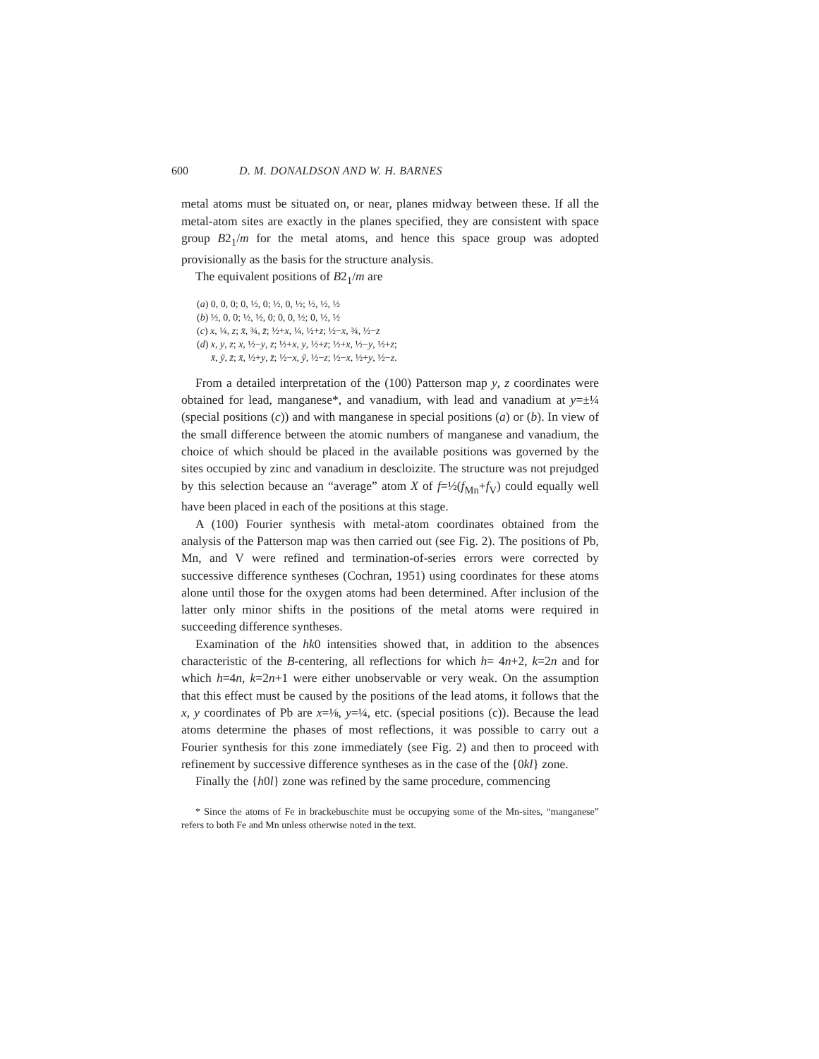600 D. M. DONALDSON AND W. H. BARNES
metal atoms must be situated on, or near, planes midway between these. If all the metal-atom sites are exactly in the planes specified, they are consistent with space group B2<sub>1</sub>/m for the metal atoms, and hence this space group was adopted provisionally as the basis for the structure analysis.
The equivalent positions of B2<sub>1</sub>/m are
(a) 0, 0, 0; 0, ½, 0; ½, 0, ½; ½, ½, ½
(b) ½, 0, 0; ½, ½, 0; 0, 0, ½; 0, ½, ½
(c) x, ¼, z; x̄, ¾, z̄; ½+x, ¼, ½+z; ½−x, ¾, ½−z
(d) x, y, z; x, ½−y, z; ½+x, y, ½+z; ½+x, ½−y, ½+z;
x̄, ȳ, z̄; x̄, ½+y, z̄; ½−x, ȳ, ½−z; ½−x, ½+y, ½−z.
From a detailed interpretation of the (100) Patterson map y, z coordinates were obtained for lead, manganese*, and vanadium, with lead and vanadium at y=±¼ (special positions (c)) and with manganese in special positions (a) or (b). In view of the small difference between the atomic numbers of manganese and vanadium, the choice of which should be placed in the available positions was governed by the sites occupied by zinc and vanadium in descloizite. The structure was not prejudged by this selection because an “average” atom X of f=½(f<sub>Mn</sub>+f<sub>V</sub>) could equally well have been placed in each of the positions at this stage.
A (100) Fourier synthesis with metal-atom coordinates obtained from the analysis of the Patterson map was then carried out (see Fig. 2). The positions of Pb, Mn, and V were refined and termination-of-series errors were corrected by successive difference syntheses (Cochran, 1951) using coordinates for these atoms alone until those for the oxygen atoms had been determined. After inclusion of the latter only minor shifts in the positions of the metal atoms were required in succeeding difference syntheses.
Examination of the hk0 intensities showed that, in addition to the absences characteristic of the B-centering, all reflections for which h= 4n+2, k=2n and for which h=4n, k=2n+1 were either unobservable or very weak. On the assumption that this effect must be caused by the positions of the lead atoms, it follows that the x, y coordinates of Pb are x=⅛, y=¼, etc. (special positions (c)). Because the lead atoms determine the phases of most reflections, it was possible to carry out a Fourier synthesis for this zone immediately (see Fig. 2) and then to proceed with refinement by successive difference syntheses as in the case of the {0kl} zone.
Finally the {h0l} zone was refined by the same procedure, commencing
* Since the atoms of Fe in brackebuschite must be occupying some of the Mn-sites, “manganese” refers to both Fe and Mn unless otherwise noted in the text.